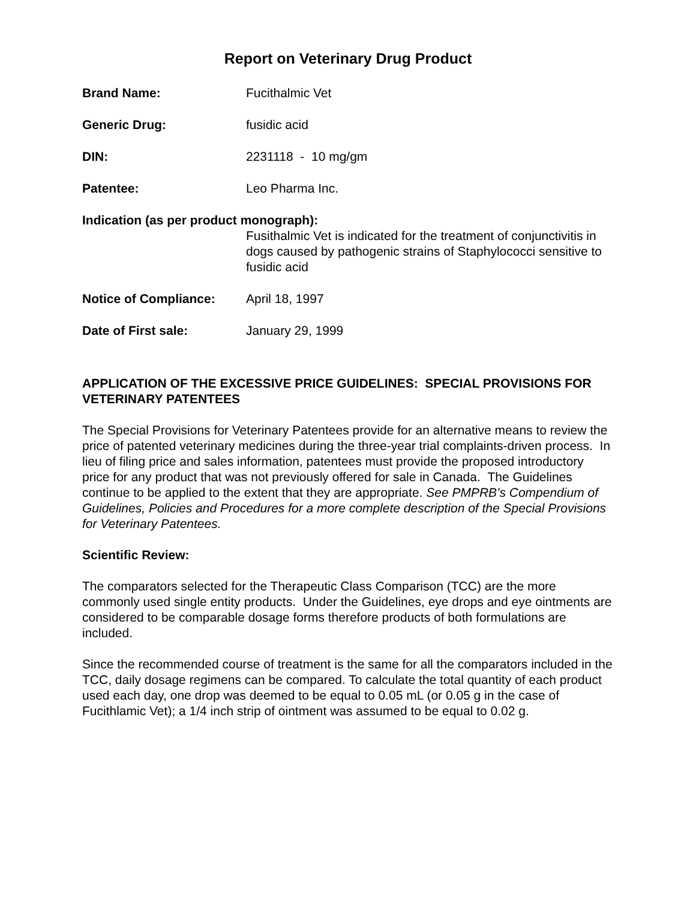Report on Veterinary Drug Product
Brand Name: Fucithalmic Vet
Generic Drug: fusidic acid
DIN: 2231118 - 10 mg/gm
Patentee: Leo Pharma Inc.
Indication (as per product monograph):
Fusithalmic Vet is indicated for the treatment of conjunctivitis in dogs caused by pathogenic strains of Staphylococci sensitive to fusidic acid
Notice of Compliance: April 18, 1997
Date of First sale: January 29, 1999
APPLICATION OF THE EXCESSIVE PRICE GUIDELINES: SPECIAL PROVISIONS FOR VETERINARY PATENTEES
The Special Provisions for Veterinary Patentees provide for an alternative means to review the price of patented veterinary medicines during the three-year trial complaints-driven process. In lieu of filing price and sales information, patentees must provide the proposed introductory price for any product that was not previously offered for sale in Canada. The Guidelines continue to be applied to the extent that they are appropriate. See PMPRB’s Compendium of Guidelines, Policies and Procedures for a more complete description of the Special Provisions for Veterinary Patentees.
Scientific Review:
The comparators selected for the Therapeutic Class Comparison (TCC) are the more commonly used single entity products. Under the Guidelines, eye drops and eye ointments are considered to be comparable dosage forms therefore products of both formulations are included.
Since the recommended course of treatment is the same for all the comparators included in the TCC, daily dosage regimens can be compared. To calculate the total quantity of each product used each day, one drop was deemed to be equal to 0.05 mL (or 0.05 g in the case of Fucithlamic Vet); a 1/4 inch strip of ointment was assumed to be equal to 0.02 g.